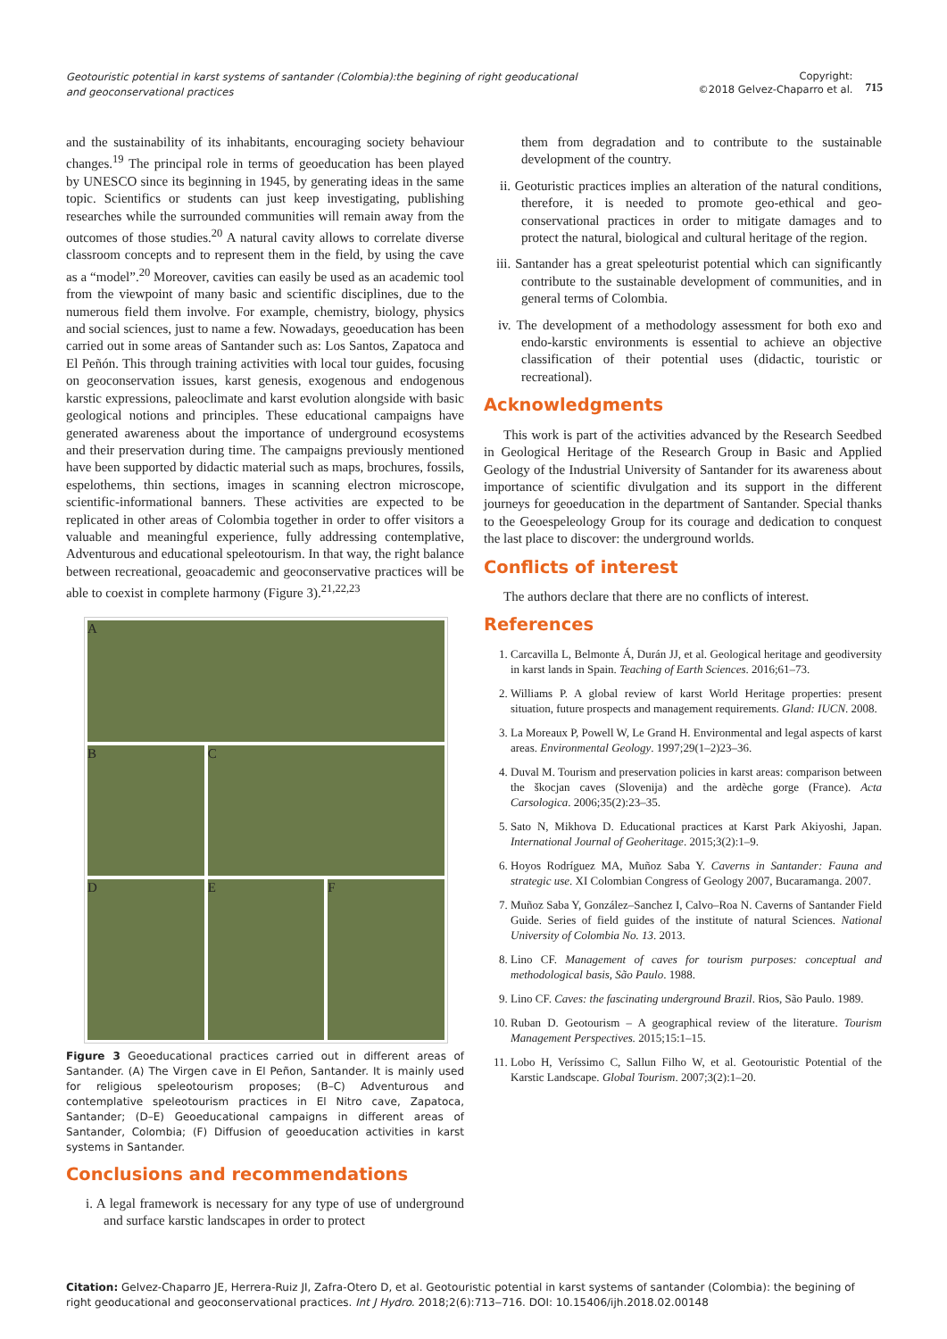Geotouristic potential in karst systems of santander (Colombia):the begining of right geoducational and geoconservational practices
Copyright:
©2018 Gelvez-Chaparro et al.
715
and the sustainability of its inhabitants, encouraging society behaviour changes.<sup>19</sup> The principal role in terms of geoeducation has been played by UNESCO since its beginning in 1945, by generating ideas in the same topic. Scientifics or students can just keep investigating, publishing researches while the surrounded communities will remain away from the outcomes of those studies.<sup>20</sup> A natural cavity allows to correlate diverse classroom concepts and to represent them in the field, by using the cave as a “model”.<sup>20</sup> Moreover, cavities can easily be used as an academic tool from the viewpoint of many basic and scientific disciplines, due to the numerous field them involve. For example, chemistry, biology, physics and social sciences, just to name a few. Nowadays, geoeducation has been carried out in some areas of Santander such as: Los Santos, Zapatoca and El Peñón. This through training activities with local tour guides, focusing on geoconservation issues, karst genesis, exogenous and endogenous karstic expressions, paleoclimate and karst evolution alongside with basic geological notions and principles. These educational campaigns have generated awareness about the importance of underground ecosystems and their preservation during time. The campaigns previously mentioned have been supported by didactic material such as maps, brochures, fossils, espelothems, thin sections, images in scanning electron microscope, scientific-informational banners. These activities are expected to be replicated in other areas of Colombia together in order to offer visitors a valuable and meaningful experience, fully addressing contemplative, Adventurous and educational speleotourism. In that way, the right balance between recreational, geoacademic and geoconservative practices will be able to coexist in complete harmony (Figure 3).<sup>21,22,23</sup>
A
B
C
D
E
F
Figure 3 Geoeducational practices carried out in different areas of Santander. (A) The Virgen cave in El Peñon, Santander. It is mainly used for religious speleotourism proposes; (B–C) Adventurous and contemplative speleotourism practices in El Nitro cave, Zapatoca, Santander; (D–E) Geoeducational campaigns in different areas of Santander, Colombia; (F) Diffusion of geoeducation activities in karst systems in Santander.
Conclusions and recommendations
i. A legal framework is necessary for any type of use of underground and surface karstic landscapes in order to protect
them from degradation and to contribute to the sustainable development of the country.
ii. Geoturistic practices implies an alteration of the natural conditions, therefore, it is needed to promote geo-ethical and geo-conservational practices in order to mitigate damages and to protect the natural, biological and cultural heritage of the region.
iii. Santander has a great speleoturist potential which can significantly contribute to the sustainable development of communities, and in general terms of Colombia.
iv. The development of a methodology assessment for both exo and endo-karstic environments is essential to achieve an objective classification of their potential uses (didactic, touristic or recreational).
Acknowledgments
This work is part of the activities advanced by the Research Seedbed in Geological Heritage of the Research Group in Basic and Applied Geology of the Industrial University of Santander for its awareness about importance of scientific divulgation and its support in the different journeys for geoeducation in the department of Santander. Special thanks to the Geoespeleology Group for its courage and dedication to conquest the last place to discover: the underground worlds.
Conflicts of interest
The authors declare that there are no conflicts of interest.
References
1. Carcavilla L, Belmonte Á, Durán JJ, et al. Geological heritage and geodiversity in karst lands in Spain. Teaching of Earth Sciences. 2016;61–73.
2. Williams P. A global review of karst World Heritage properties: present situation, future prospects and management requirements. Gland: IUCN. 2008.
3. La Moreaux P, Powell W, Le Grand H. Environmental and legal aspects of karst areas. Environmental Geology. 1997;29(1–2)23–36.
4. Duval M. Tourism and preservation policies in karst areas: comparison between the škocjan caves (Slovenija) and the ardèche gorge (France). Acta Carsologica. 2006;35(2):23–35.
5. Sato N, Mikhova D. Educational practices at Karst Park Akiyoshi, Japan. International Journal of Geoheritage. 2015;3(2):1–9.
6. Hoyos Rodríguez MA, Muñoz Saba Y. Caverns in Santander: Fauna and strategic use. XI Colombian Congress of Geology 2007, Bucaramanga. 2007.
7. Muñoz Saba Y, González–Sanchez I, Calvo–Roa N. Caverns of Santander Field Guide. Series of field guides of the institute of natural Sciences. National University of Colombia No. 13. 2013.
8. Lino CF. Management of caves for tourism purposes: conceptual and methodological basis, São Paulo. 1988.
9. Lino CF. Caves: the fascinating underground Brazil. Rios, São Paulo. 1989.
10. Ruban D. Geotourism – A geographical review of the literature. Tourism Management Perspectives. 2015;15:1–15.
11. Lobo H, Veríssimo C, Sallun Filho W, et al. Geotouristic Potential of the Karstic Landscape. Global Tourism. 2007;3(2):1–20.
Citation: Gelvez-Chaparro JE, Herrera-Ruiz JI, Zafra-Otero D, et al. Geotouristic potential in karst systems of santander (Colombia): the begining of right geoducational and geoconservational practices. Int J Hydro. 2018;2(6):713‒716. DOI: 10.15406/ijh.2018.02.00148